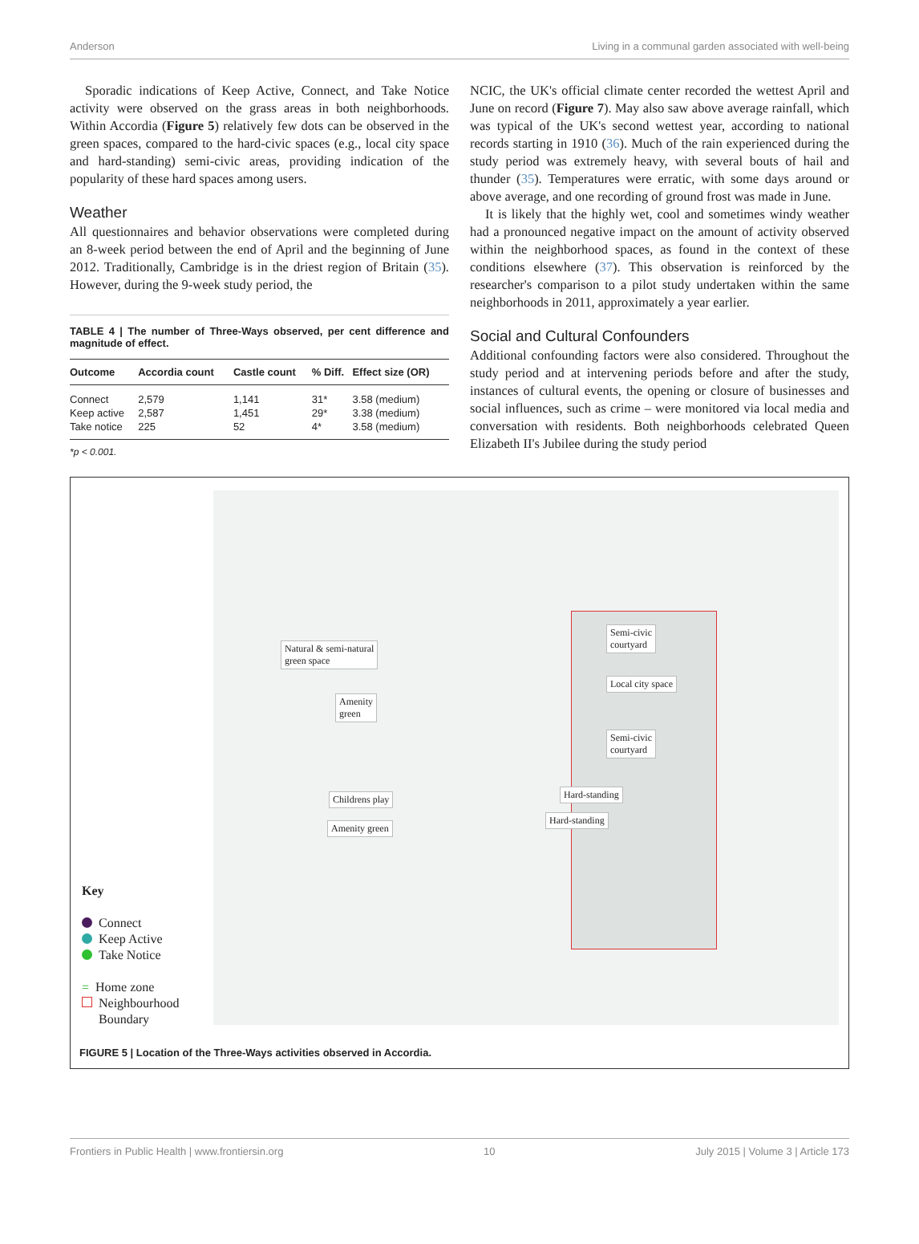Anderson Living in a communal garden associated with well-being
Sporadic indications of Keep Active, Connect, and Take Notice activity were observed on the grass areas in both neighborhoods. Within Accordia (Figure 5) relatively few dots can be observed in the green spaces, compared to the hard-civic spaces (e.g., local city space and hard-standing) semi-civic areas, providing indication of the popularity of these hard spaces among users.
Weather
All questionnaires and behavior observations were completed during an 8-week period between the end of April and the beginning of June 2012. Traditionally, Cambridge is in the driest region of Britain (35). However, during the 9-week study period, the
TABLE 4 | The number of Three-Ways observed, per cent difference and magnitude of effect.
| Outcome | Accordia count | Castle count | % Diff. | Effect size (OR) |
| --- | --- | --- | --- | --- |
| Connect | 2,579 | 1,141 | 31* | 3.58 (medium) |
| Keep active | 2,587 | 1,451 | 29* | 3.38 (medium) |
| Take notice | 225 | 52 | 4* | 3.58 (medium) |
*p < 0.001.
NCIC, the UK's official climate center recorded the wettest April and June on record (Figure 7). May also saw above average rainfall, which was typical of the UK's second wettest year, according to national records starting in 1910 (36). Much of the rain experienced during the study period was extremely heavy, with several bouts of hail and thunder (35). Temperatures were erratic, with some days around or above average, and one recording of ground frost was made in June.
It is likely that the highly wet, cool and sometimes windy weather had a pronounced negative impact on the amount of activity observed within the neighborhood spaces, as found in the context of these conditions elsewhere (37). This observation is reinforced by the researcher's comparison to a pilot study undertaken within the same neighborhoods in 2011, approximately a year earlier.
Social and Cultural Confounders
Additional confounding factors were also considered. Throughout the study period and at intervening periods before and after the study, instances of cultural events, the opening or closure of businesses and social influences, such as crime – were monitored via local media and conversation with residents. Both neighborhoods celebrated Queen Elizabeth II's Jubilee during the study period
Natural & semi-natural
green space
Amenity
green
Childrens play
Amenity green
Semi-civic
courtyard
Local city space
Semi-civic
courtyard
Hard-standing
Hard-standing
Key
Connect
Keep Active
Take Notice
= Home zone
Neighbourhood
Boundary
FIGURE 5 | Location of the Three-Ways activities observed in Accordia.
Frontiers in Public Health | www.frontiersin.org 10 July 2015 | Volume 3 | Article 173